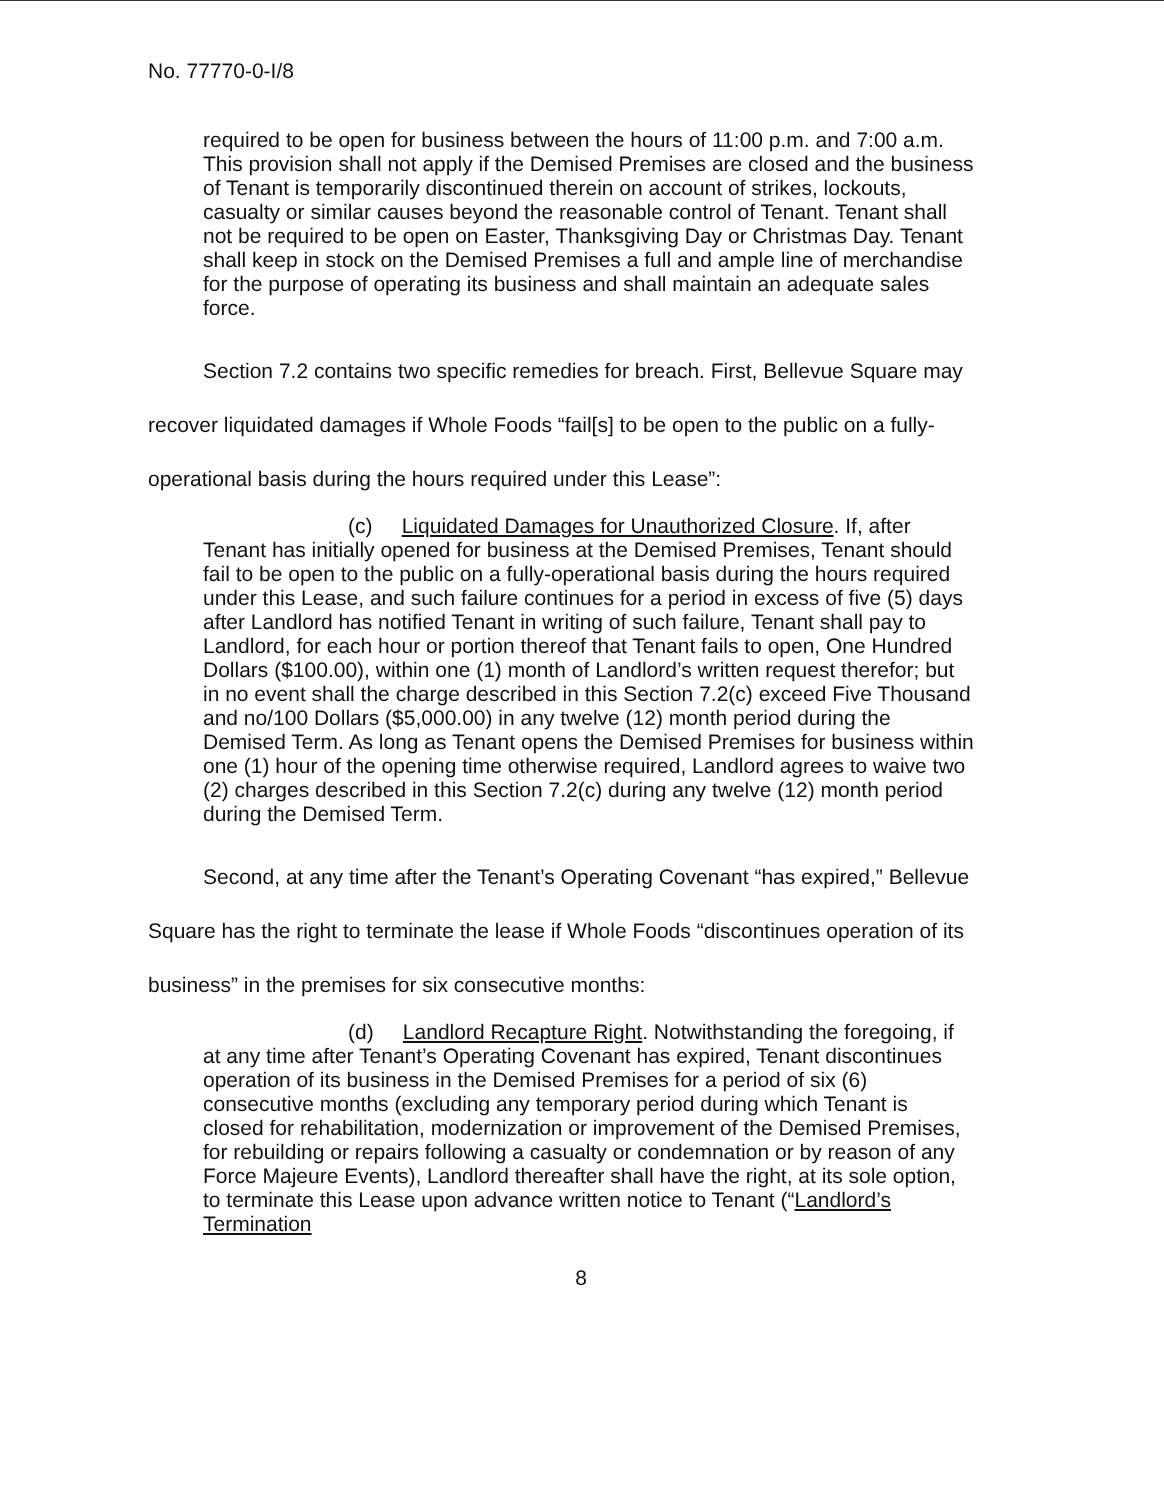No. 77770-0-I/8
required to be open for business between the hours of 11:00 p.m. and 7:00 a.m. This provision shall not apply if the Demised Premises are closed and the business of Tenant is temporarily discontinued therein on account of strikes, lockouts, casualty or similar causes beyond the reasonable control of Tenant. Tenant shall not be required to be open on Easter, Thanksgiving Day or Christmas Day. Tenant shall keep in stock on the Demised Premises a full and ample line of merchandise for the purpose of operating its business and shall maintain an adequate sales force.
Section 7.2 contains two specific remedies for breach. First, Bellevue Square may recover liquidated damages if Whole Foods “fail[s] to be open to the public on a fully-operational basis during the hours required under this Lease”:
(c) Liquidated Damages for Unauthorized Closure. If, after Tenant has initially opened for business at the Demised Premises, Tenant should fail to be open to the public on a fully-operational basis during the hours required under this Lease, and such failure continues for a period in excess of five (5) days after Landlord has notified Tenant in writing of such failure, Tenant shall pay to Landlord, for each hour or portion thereof that Tenant fails to open, One Hundred Dollars ($100.00), within one (1) month of Landlord’s written request therefor; but in no event shall the charge described in this Section 7.2(c) exceed Five Thousand and no/100 Dollars ($5,000.00) in any twelve (12) month period during the Demised Term. As long as Tenant opens the Demised Premises for business within one (1) hour of the opening time otherwise required, Landlord agrees to waive two (2) charges described in this Section 7.2(c) during any twelve (12) month period during the Demised Term.
Second, at any time after the Tenant’s Operating Covenant “has expired,” Bellevue Square has the right to terminate the lease if Whole Foods “discontinues operation of its business” in the premises for six consecutive months:
(d) Landlord Recapture Right. Notwithstanding the foregoing, if at any time after Tenant’s Operating Covenant has expired, Tenant discontinues operation of its business in the Demised Premises for a period of six (6) consecutive months (excluding any temporary period during which Tenant is closed for rehabilitation, modernization or improvement of the Demised Premises, for rebuilding or repairs following a casualty or condemnation or by reason of any Force Majeure Events), Landlord thereafter shall have the right, at its sole option, to terminate this Lease upon advance written notice to Tenant (“Landlord’s Termination
8